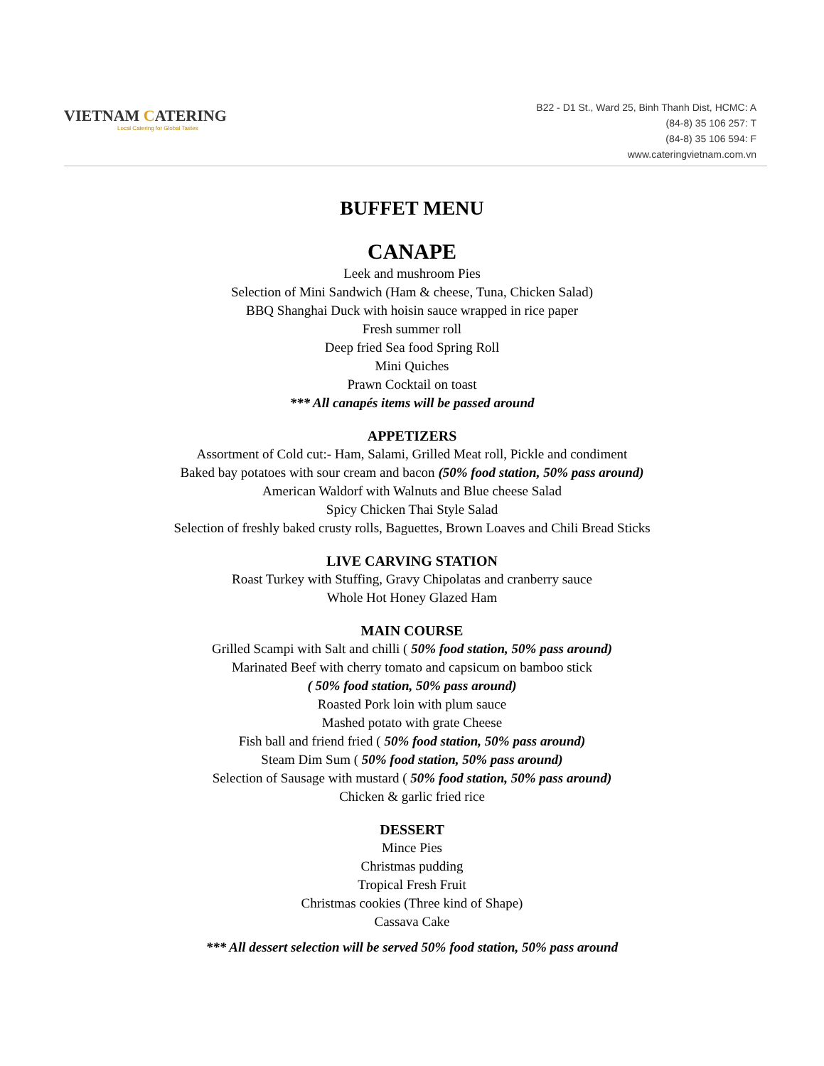VIETNAM CATERING
Local Catering for Global Tastes
B22 - D1 St., Ward 25, Binh Thanh Dist, HCMC: A
(84-8) 35 106 257: T
(84-8) 35 106 594: F
www.cateringvietnam.com.vn
BUFFET MENU
CANAPE
Leek and mushroom Pies
Selection of Mini Sandwich (Ham & cheese, Tuna, Chicken Salad)
BBQ Shanghai Duck with hoisin sauce wrapped in rice paper
Fresh summer roll
Deep fried Sea food Spring Roll
Mini Quiches
Prawn Cocktail on toast
*** All canapés items will be passed around
APPETIZERS
Assortment of Cold cut:- Ham, Salami, Grilled Meat roll, Pickle and condiment
Baked bay potatoes with sour cream and bacon (50% food station, 50% pass around)
American Waldorf with Walnuts and Blue cheese Salad
Spicy Chicken Thai Style Salad
Selection of freshly baked crusty rolls, Baguettes, Brown Loaves and Chili Bread Sticks
LIVE CARVING STATION
Roast Turkey with Stuffing, Gravy Chipolatas and cranberry sauce
Whole Hot Honey Glazed Ham
MAIN COURSE
Grilled Scampi with Salt and chilli ( 50% food station, 50% pass around)
Marinated Beef with cherry tomato and capsicum on bamboo stick
( 50% food station, 50% pass around)
Roasted Pork loin with plum sauce
Mashed potato with grate Cheese
Fish ball and friend fried ( 50% food station, 50% pass around)
Steam Dim Sum ( 50% food station, 50% pass around)
Selection of Sausage with mustard ( 50% food station, 50% pass around)
Chicken & garlic fried rice
DESSERT
Mince Pies
Christmas pudding
Tropical Fresh Fruit
Christmas cookies (Three kind of Shape)
Cassava Cake
*** All dessert selection will be served 50% food station, 50% pass around